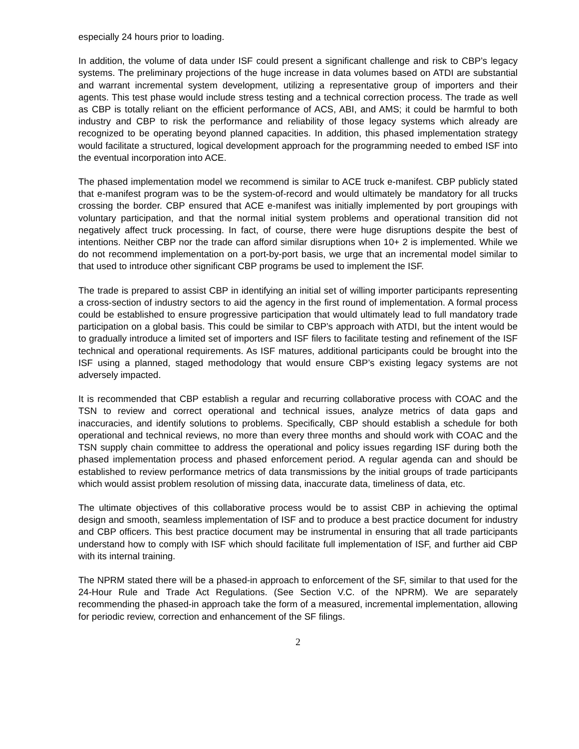especially 24 hours prior to loading.
In addition, the volume of data under ISF could present a significant challenge and risk to CBP’s legacy systems. The preliminary projections of the huge increase in data volumes based on ATDI are substantial and warrant incremental system development, utilizing a representative group of importers and their agents. This test phase would include stress testing and a technical correction process. The trade as well as CBP is totally reliant on the efficient performance of ACS, ABI, and AMS; it could be harmful to both industry and CBP to risk the performance and reliability of those legacy systems which already are recognized to be operating beyond planned capacities. In addition, this phased implementation strategy would facilitate a structured, logical development approach for the programming needed to embed ISF into the eventual incorporation into ACE.
The phased implementation model we recommend is similar to ACE truck e-manifest. CBP publicly stated that e-manifest program was to be the system-of-record and would ultimately be mandatory for all trucks crossing the border. CBP ensured that ACE e-manifest was initially implemented by port groupings with voluntary participation, and that the normal initial system problems and operational transition did not negatively affect truck processing. In fact, of course, there were huge disruptions despite the best of intentions. Neither CBP nor the trade can afford similar disruptions when 10+ 2 is implemented. While we do not recommend implementation on a port-by-port basis, we urge that an incremental model similar to that used to introduce other significant CBP programs be used to implement the ISF.
The trade is prepared to assist CBP in identifying an initial set of willing importer participants representing a cross-section of industry sectors to aid the agency in the first round of implementation. A formal process could be established to ensure progressive participation that would ultimately lead to full mandatory trade participation on a global basis. This could be similar to CBP’s approach with ATDI, but the intent would be to gradually introduce a limited set of importers and ISF filers to facilitate testing and refinement of the ISF technical and operational requirements. As ISF matures, additional participants could be brought into the ISF using a planned, staged methodology that would ensure CBP’s existing legacy systems are not adversely impacted.
It is recommended that CBP establish a regular and recurring collaborative process with COAC and the TSN to review and correct operational and technical issues, analyze metrics of data gaps and inaccuracies, and identify solutions to problems. Specifically, CBP should establish a schedule for both operational and technical reviews, no more than every three months and should work with COAC and the TSN supply chain committee to address the operational and policy issues regarding ISF during both the phased implementation process and phased enforcement period. A regular agenda can and should be established to review performance metrics of data transmissions by the initial groups of trade participants which would assist problem resolution of missing data, inaccurate data, timeliness of data, etc.
The ultimate objectives of this collaborative process would be to assist CBP in achieving the optimal design and smooth, seamless implementation of ISF and to produce a best practice document for industry and CBP officers. This best practice document may be instrumental in ensuring that all trade participants understand how to comply with ISF which should facilitate full implementation of ISF, and further aid CBP with its internal training.
The NPRM stated there will be a phased-in approach to enforcement of the SF, similar to that used for the 24-Hour Rule and Trade Act Regulations. (See Section V.C. of the NPRM). We are separately recommending the phased-in approach take the form of a measured, incremental implementation, allowing for periodic review, correction and enhancement of the SF filings.
2